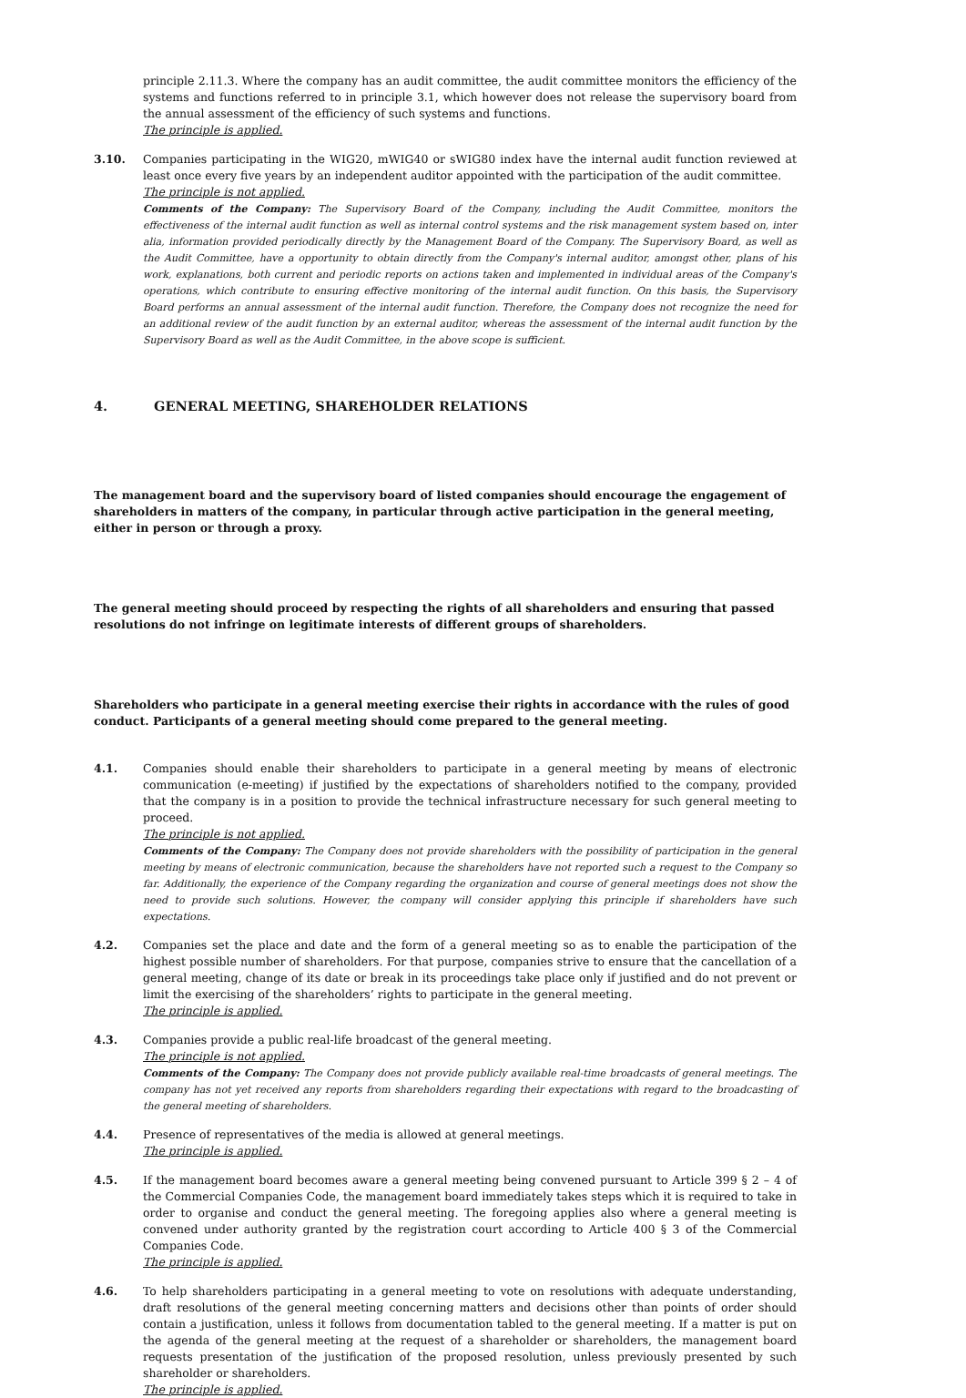principle 2.11.3. Where the company has an audit committee, the audit committee monitors the efficiency of the systems and functions referred to in principle 3.1, which however does not release the supervisory board from the annual assessment of the efficiency of such systems and functions.
The principle is applied.
3.10. Companies participating in the WIG20, mWIG40 or sWIG80 index have the internal audit function reviewed at least once every five years by an independent auditor appointed with the participation of the audit committee.
The principle is not applied.
Comments of the Company: The Supervisory Board of the Company, including the Audit Committee, monitors the effectiveness of the internal audit function as well as internal control systems and the risk management system based on, inter alia, information provided periodically directly by the Management Board of the Company. The Supervisory Board, as well as the Audit Committee, have a opportunity to obtain directly from the Company's internal auditor, amongst other, plans of his work, explanations, both current and periodic reports on actions taken and implemented in individual areas of the Company's operations, which contribute to ensuring effective monitoring of the internal audit function. On this basis, the Supervisory Board performs an annual assessment of the internal audit function. Therefore, the Company does not recognize the need for an additional review of the audit function by an external auditor, whereas the assessment of the internal audit function by the Supervisory Board as well as the Audit Committee, in the above scope is sufficient.
4. GENERAL MEETING, SHAREHOLDER RELATIONS
The management board and the supervisory board of listed companies should encourage the engagement of shareholders in matters of the company, in particular through active participation in the general meeting, either in person or through a proxy.
The general meeting should proceed by respecting the rights of all shareholders and ensuring that passed resolutions do not infringe on legitimate interests of different groups of shareholders.
Shareholders who participate in a general meeting exercise their rights in accordance with the rules of good conduct. Participants of a general meeting should come prepared to the general meeting.
4.1. Companies should enable their shareholders to participate in a general meeting by means of electronic communication (e-meeting) if justified by the expectations of shareholders notified to the company, provided that the company is in a position to provide the technical infrastructure necessary for such general meeting to proceed.
The principle is not applied.
Comments of the Company: The Company does not provide shareholders with the possibility of participation in the general meeting by means of electronic communication, because the shareholders have not reported such a request to the Company so far. Additionally, the experience of the Company regarding the organization and course of general meetings does not show the need to provide such solutions. However, the company will consider applying this principle if shareholders have such expectations.
4.2. Companies set the place and date and the form of a general meeting so as to enable the participation of the highest possible number of shareholders. For that purpose, companies strive to ensure that the cancellation of a general meeting, change of its date or break in its proceedings take place only if justified and do not prevent or limit the exercising of the shareholders’ rights to participate in the general meeting.
The principle is applied.
4.3. Companies provide a public real-life broadcast of the general meeting.
The principle is not applied.
Comments of the Company: The Company does not provide publicly available real-time broadcasts of general meetings. The company has not yet received any reports from shareholders regarding their expectations with regard to the broadcasting of the general meeting of shareholders.
4.4. Presence of representatives of the media is allowed at general meetings.
The principle is applied.
4.5. If the management board becomes aware a general meeting being convened pursuant to Article 399 § 2 – 4 of the Commercial Companies Code, the management board immediately takes steps which it is required to take in order to organise and conduct the general meeting. The foregoing applies also where a general meeting is convened under authority granted by the registration court according to Article 400 § 3 of the Commercial Companies Code.
The principle is applied.
4.6. To help shareholders participating in a general meeting to vote on resolutions with adequate understanding, draft resolutions of the general meeting concerning matters and decisions other than points of order should contain a justification, unless it follows from documentation tabled to the general meeting. If a matter is put on the agenda of the general meeting at the request of a shareholder or shareholders, the management board requests presentation of the justification of the proposed resolution, unless previously presented by such shareholder or shareholders.
The principle is applied.